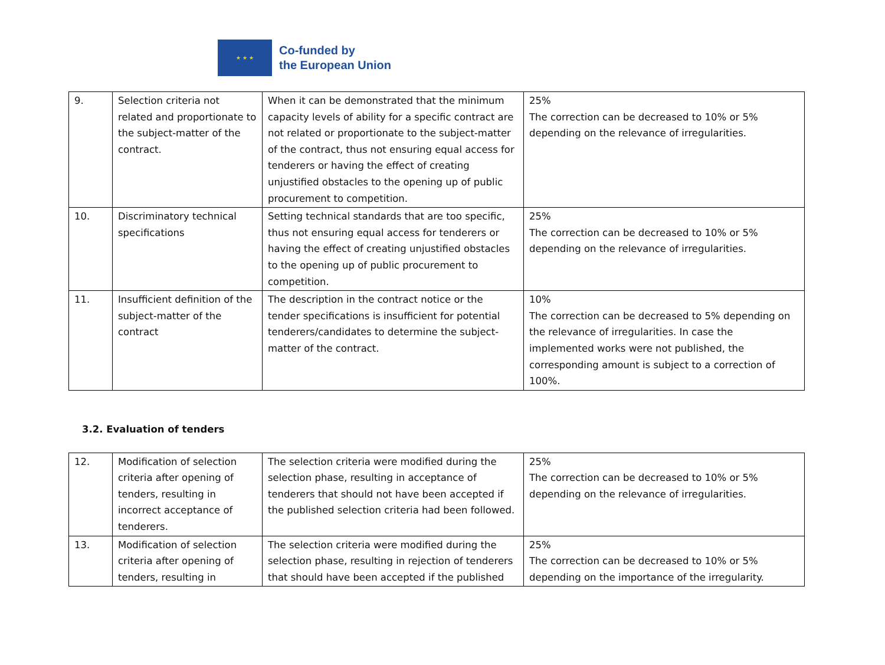★ ★ ★
Co-funded by
the European Union
| 9. | Selection criteria not related and proportionate to the subject-matter of the contract. | When it can be demonstrated that the minimum capacity levels of ability for a specific contract are not related or proportionate to the subject-matter of the contract, thus not ensuring equal access for tenderers or having the effect of creating unjustified obstacles to the opening up of public procurement to competition. | 25% The correction can be decreased to 10% or 5% depending on the relevance of irregularities. |
| 10. | Discriminatory technical specifications | Setting technical standards that are too specific, thus not ensuring equal access for tenderers or having the effect of creating unjustified obstacles to the opening up of public procurement to competition. | 25% The correction can be decreased to 10% or 5% depending on the relevance of irregularities. |
| 11. | Insufficient definition of the subject-matter of the contract | The description in the contract notice or the tender specifications is insufficient for potential tenderers/candidates to determine the subject-matter of the contract. | 10% The correction can be decreased to 5% depending on the relevance of irregularities. In case the implemented works were not published, the corresponding amount is subject to a correction of 100%. |
3.2. Evaluation of tenders
| 12. | Modification of selection criteria after opening of tenders, resulting in incorrect acceptance of tenderers. | The selection criteria were modified during the selection phase, resulting in acceptance of tenderers that should not have been accepted if the published selection criteria had been followed. | 25% The correction can be decreased to 10% or 5% depending on the relevance of irregularities. |
| 13. | Modification of selection criteria after opening of tenders, resulting in | The selection criteria were modified during the selection phase, resulting in rejection of tenderers that should have been accepted if the published | 25% The correction can be decreased to 10% or 5% depending on the importance of the irregularity. |